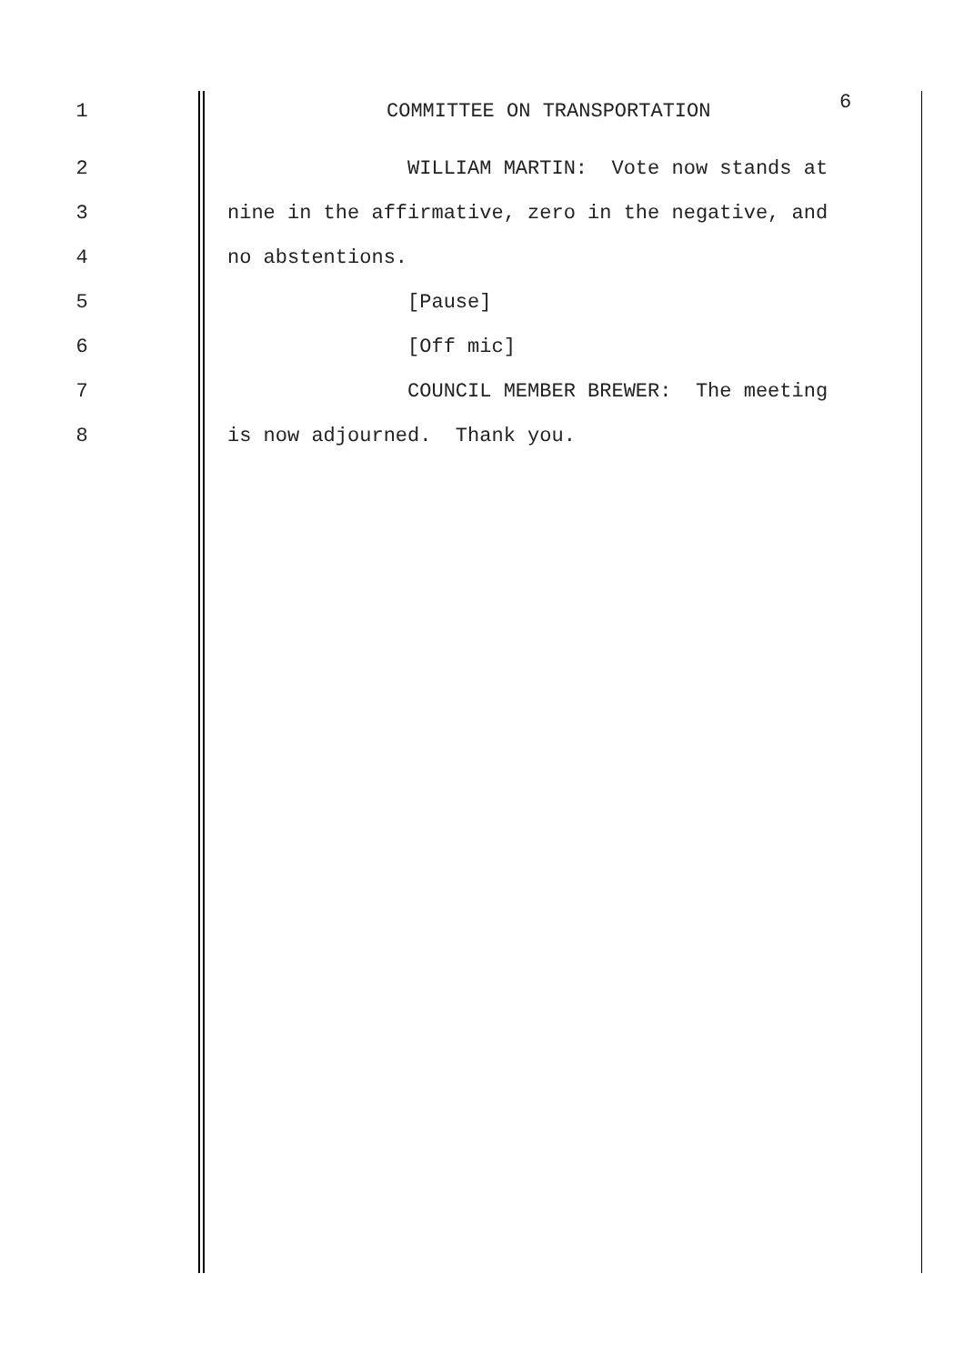1 COMMITTEE ON TRANSPORTATION
2 WILLIAM MARTIN: Vote now stands at
3 nine in the affirmative, zero in the negative, and
4 no abstentions.
5 [Pause]
6 [Off mic]
7 COUNCIL MEMBER BREWER: The meeting
8 is now adjourned. Thank you.
6